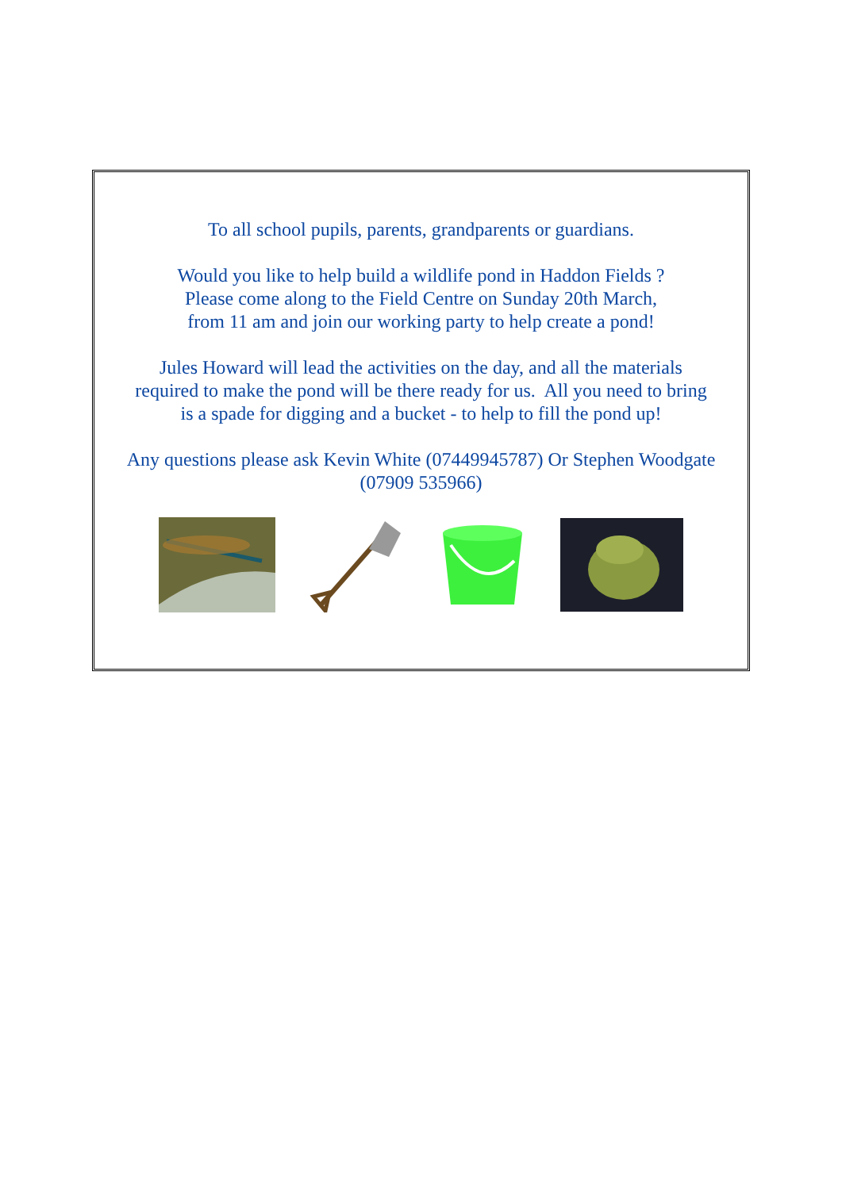To all school pupils, parents, grandparents or guardians.
Would you like to help build a wildlife pond in Haddon Fields ?
Please come along to the Field Centre on Sunday 20th March,
from 11 am and join our working party to help create a pond!
Jules Howard will lead the activities on the day, and all the materials
required to make the pond will be there ready for us. All you need to bring
is a spade for digging and a bucket - to help to fill the pond up!
Any questions please ask Kevin White (07449945787) Or Stephen Woodgate
(07909 535966)